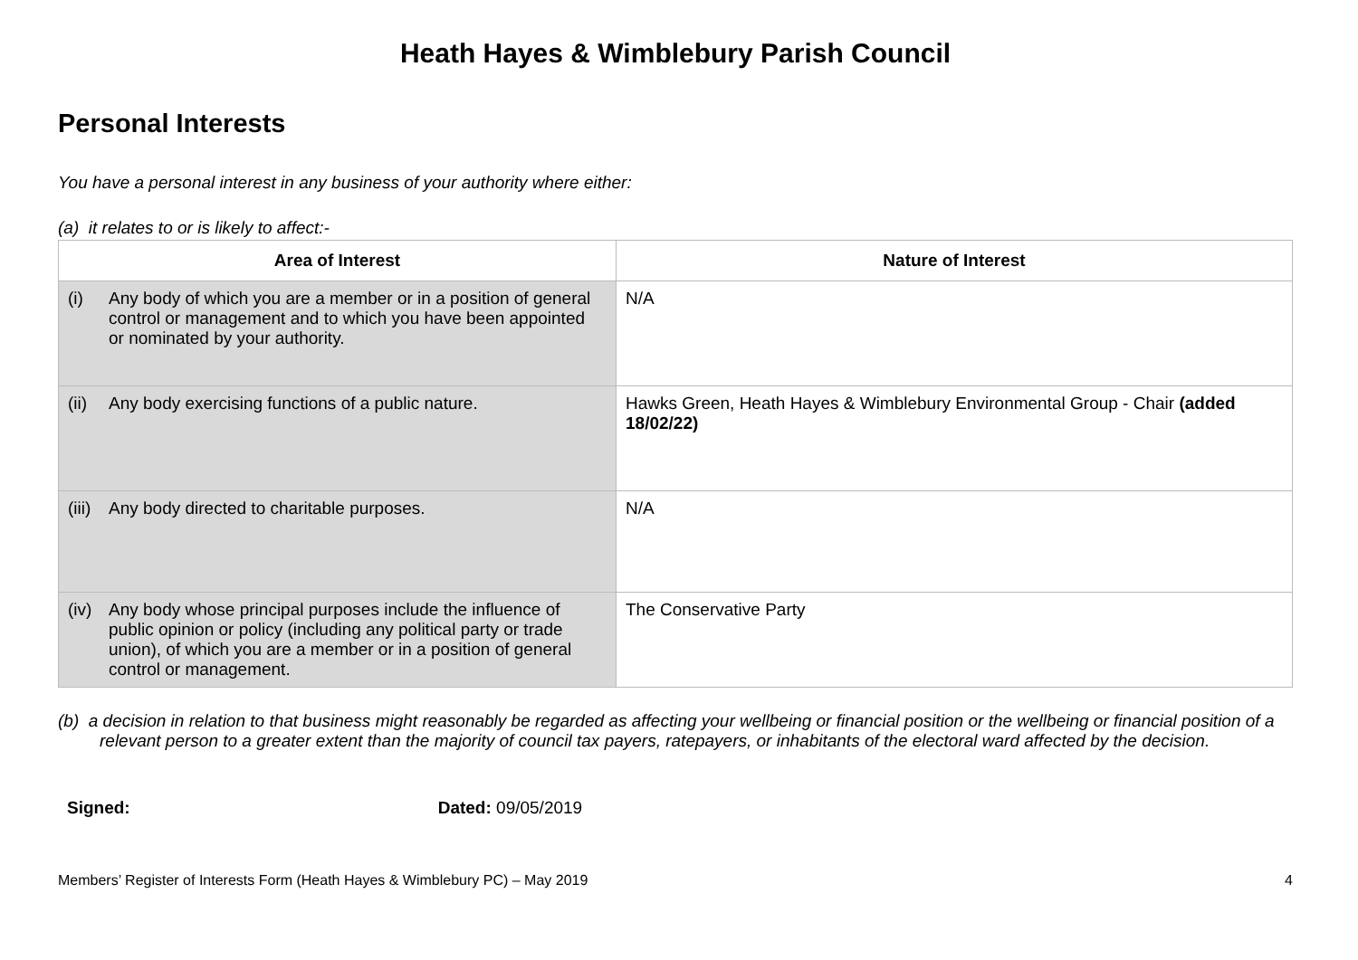Heath Hayes & Wimblebury Parish Council
Personal Interests
You have a personal interest in any business of your authority where either:
(a) it relates to or is likely to affect:-
| Area of Interest | Nature of Interest |
| --- | --- |
| (i) Any body of which you are a member or in a position of general control or management and to which you have been appointed or nominated by your authority. | N/A |
| (ii) Any body exercising functions of a public nature. | Hawks Green, Heath Hayes & Wimblebury Environmental Group - Chair (added 18/02/22) |
| (iii) Any body directed to charitable purposes. | N/A |
| (iv) Any body whose principal purposes include the influence of public opinion or policy (including any political party or trade union), of which you are a member or in a position of general control or management. | The Conservative Party |
(b) a decision in relation to that business might reasonably be regarded as affecting your wellbeing or financial position or the wellbeing or financial position of a relevant person to a greater extent than the majority of council tax payers, ratepayers, or inhabitants of the electoral ward affected by the decision.
Signed: Dated: 09/05/2019
Members’ Register of Interests Form (Heath Hayes & Wimblebury PC) – May 2019 4